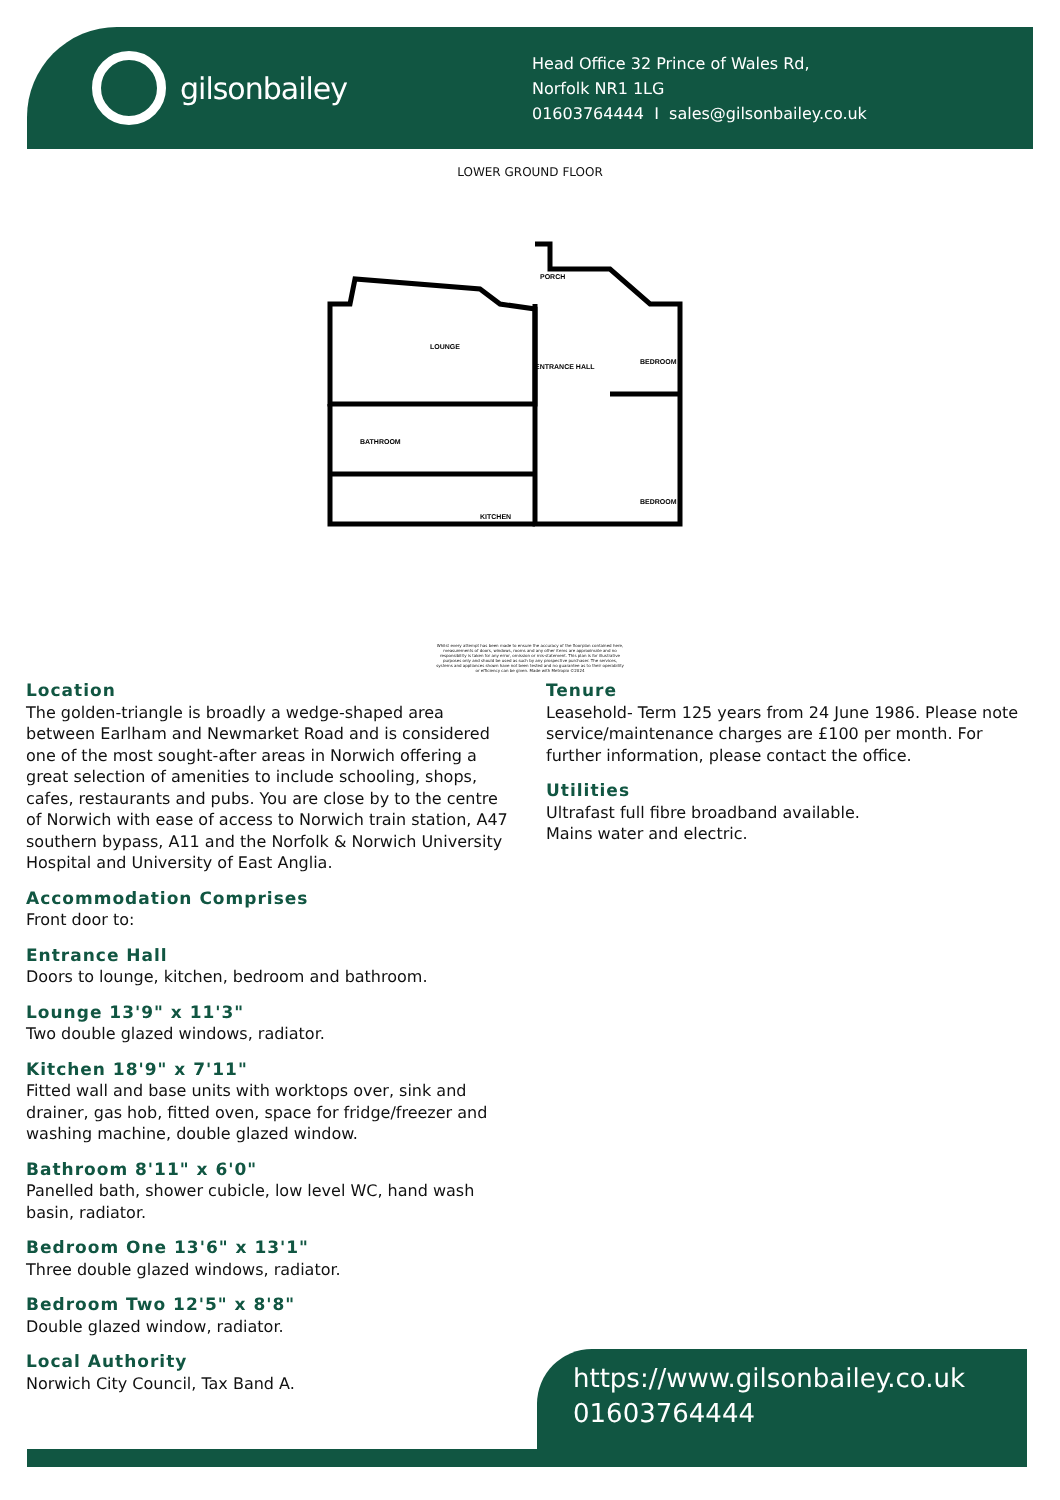gilsonbailey
Head Office 32 Prince of Wales Rd,
Norfolk NR1 1LG
01603764444 I sales@gilsonbailey.co.uk
LOWER GROUND FLOOR
LOUNGE
PORCH
ENTRANCE HALL
BEDROOM
BATHROOM
BEDROOM
KITCHEN
Whilst every attempt has been made to ensure the accuracy of the floorplan contained here, measurements of doors, windows, rooms and any other items are approximate and no responsibility is taken for any error, omission or mis-statement. This plan is for illustrative purposes only and should be used as such by any prospective purchaser. The services, systems and appliances shown have not been tested and no guarantee as to their operability or efficiency can be given. Made with Metropix ©2024
Location
The golden-triangle is broadly a wedge-shaped area between Earlham and Newmarket Road and is considered one of the most sought-after areas in Norwich offering a great selection of amenities to include schooling, shops, cafes, restaurants and pubs. You are close by to the centre of Norwich with ease of access to Norwich train station, A47 southern bypass, A11 and the Norfolk & Norwich University Hospital and University of East Anglia.
Accommodation Comprises
Front door to:
Entrance Hall
Doors to lounge, kitchen, bedroom and bathroom.
Lounge 13'9" x 11'3"
Two double glazed windows, radiator.
Kitchen 18'9" x 7'11"
Fitted wall and base units with worktops over, sink and drainer, gas hob, fitted oven, space for fridge/freezer and washing machine, double glazed window.
Bathroom 8'11" x 6'0"
Panelled bath, shower cubicle, low level WC, hand wash basin, radiator.
Bedroom One 13'6" x 13'1"
Three double glazed windows, radiator.
Bedroom Two 12'5" x 8'8"
Double glazed window, radiator.
Local Authority
Norwich City Council, Tax Band A.
Tenure
Leasehold- Term 125 years from 24 June 1986. Please note service/maintenance charges are £100 per month. For further information, please contact the office.
Utilities
Ultrafast full fibre broadband available.
Mains water and electric.
https://www.gilsonbailey.co.uk
01603764444